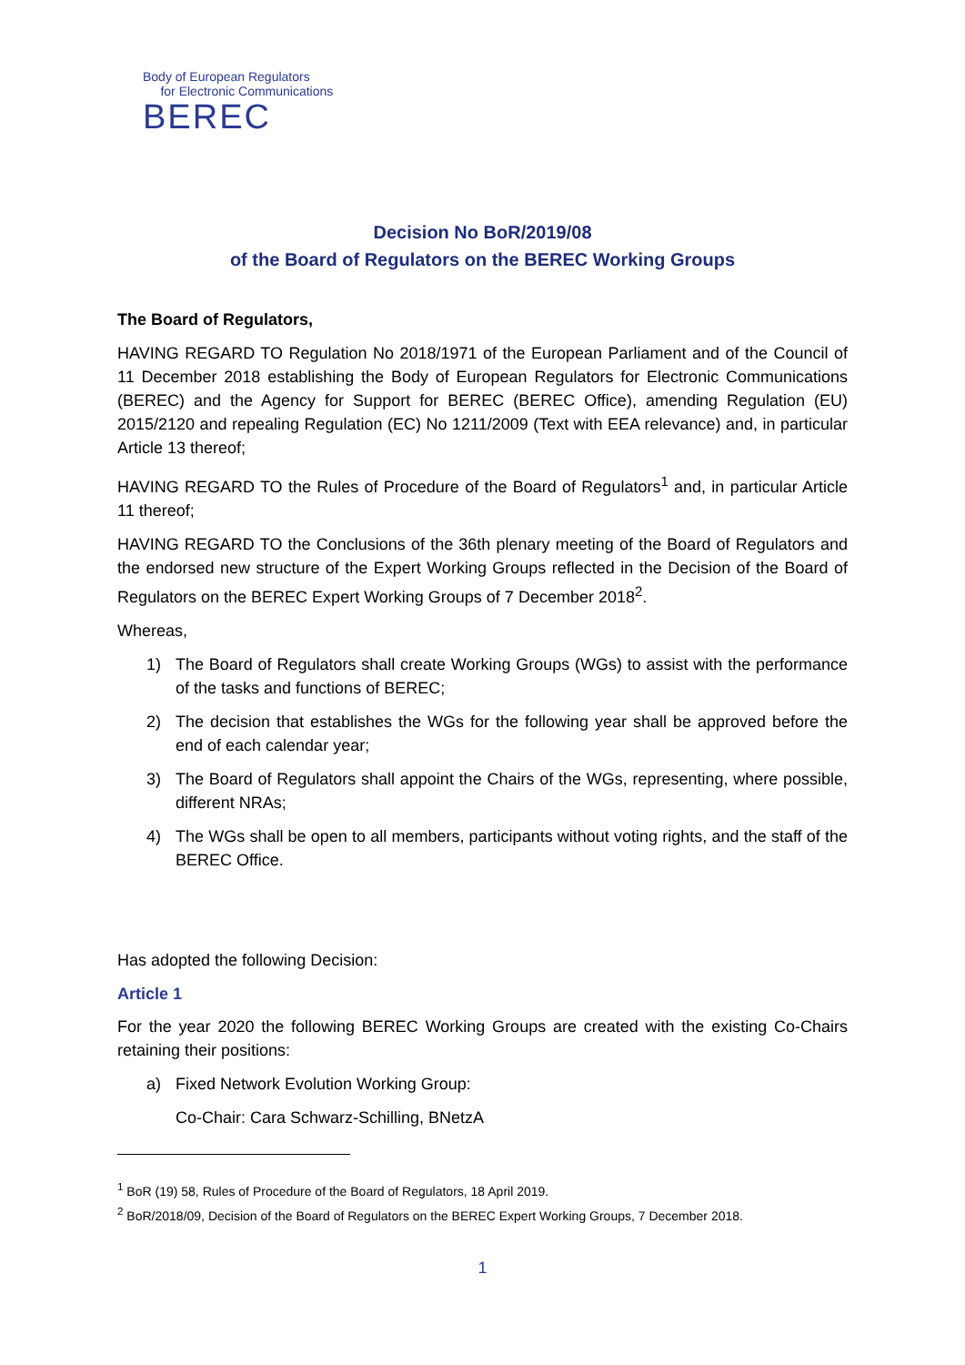Body of European Regulators
for Electronic Communications
BEREC
Decision No BoR/2019/08
of the Board of Regulators on the BEREC Working Groups
The Board of Regulators,
HAVING REGARD TO Regulation No 2018/1971 of the European Parliament and of the Council of 11 December 2018 establishing the Body of European Regulators for Electronic Communications (BEREC) and the Agency for Support for BEREC (BEREC Office), amending Regulation (EU) 2015/2120 and repealing Regulation (EC) No 1211/2009 (Text with EEA relevance) and, in particular Article 13 thereof;
HAVING REGARD TO the Rules of Procedure of the Board of Regulators<sup>1</sup> and, in particular Article 11 thereof;
HAVING REGARD TO the Conclusions of the 36th plenary meeting of the Board of Regulators and the endorsed new structure of the Expert Working Groups reflected in the Decision of the Board of Regulators on the BEREC Expert Working Groups of 7 December 2018<sup>2</sup>.
Whereas,
1) The Board of Regulators shall create Working Groups (WGs) to assist with the performance of the tasks and functions of BEREC;
2) The decision that establishes the WGs for the following year shall be approved before the end of each calendar year;
3) The Board of Regulators shall appoint the Chairs of the WGs, representing, where possible, different NRAs;
4) The WGs shall be open to all members, participants without voting rights, and the staff of the BEREC Office.
Has adopted the following Decision:
Article 1
For the year 2020 the following BEREC Working Groups are created with the existing Co-Chairs retaining their positions:
a) Fixed Network Evolution Working Group:
Co-Chair: Cara Schwarz-Schilling, BNetzA
<sup>1</sup> BoR (19) 58, Rules of Procedure of the Board of Regulators, 18 April 2019.
<sup>2</sup> BoR/2018/09, Decision of the Board of Regulators on the BEREC Expert Working Groups, 7 December 2018.
1